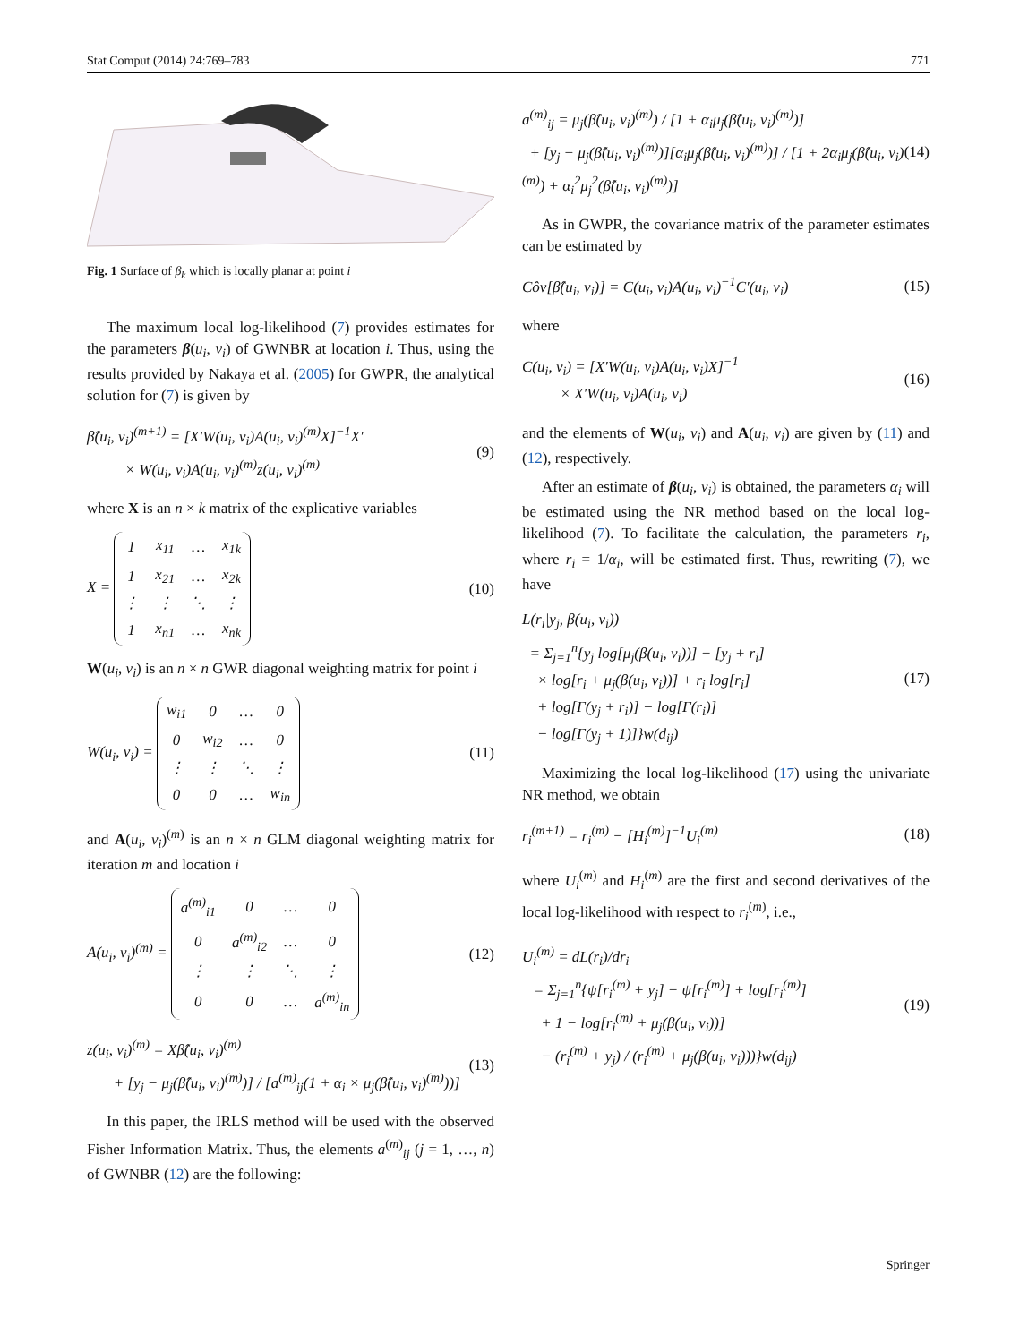Stat Comput (2014) 24:769–783 771
Fig. 1 Surface of β<sub>k</sub> which is locally planar at point i
The maximum local log-likelihood (7) provides estimates for the parameters β(u<sub>i</sub>, v<sub>i</sub>) of GWNBR at location i. Thus, using the results provided by Nakaya et al. (2005) for GWPR, the analytical solution for (7) is given by
β̂(u<sub>i</sub>, v<sub>i</sub>)<sup>(m+1)</sup> = [X′W(u<sub>i</sub>, v<sub>i</sub>)A(u<sub>i</sub>, v<sub>i</sub>)<sup>(m)</sup>X]<sup>−1</sup>X′
× W(u<sub>i</sub>, v<sub>i</sub>)A(u<sub>i</sub>, v<sub>i</sub>)<sup>(m)</sup>z(u<sub>i</sub>, v<sub>i</sub>)<sup>(m)</sup> (9)
where X is an n × k matrix of the explicative variables
X =
| 1 | x<sub>11</sub> | … | x<sub>1k</sub> |
| 1 | x<sub>21</sub> | … | x<sub>2k</sub> |
| ⋮ | ⋮ | ⋱ | ⋮ |
| 1 | x<sub>n1</sub> | … | x<sub>nk</sub> |
(10)
W(u<sub>i</sub>, v<sub>i</sub>) is an n × n GWR diagonal weighting matrix for point i
W(u<sub>i</sub>, v<sub>i</sub>) =
| w<sub>i1</sub> | 0 | … | 0 |
| 0 | w<sub>i2</sub> | … | 0 |
| ⋮ | ⋮ | ⋱ | ⋮ |
| 0 | 0 | … | w<sub>in</sub> |
(11)
and A(u<sub>i</sub>, v<sub>i</sub>)<sup>(m)</sup> is an n × n GLM diagonal weighting matrix for iteration m and location i
A(u<sub>i</sub>, v<sub>i</sub>)<sup>(m)</sup> =
| a<sup>(m)</sup><sub>i1</sub> | 0 | … | 0 |
| 0 | a<sup>(m)</sup><sub>i2</sub> | … | 0 |
| ⋮ | ⋮ | ⋱ | ⋮ |
| 0 | 0 | … | a<sup>(m)</sup><sub>in</sub> |
(12)
z(u<sub>i</sub>, v<sub>i</sub>)<sup>(m)</sup> = Xβ̂(u<sub>i</sub>, v<sub>i</sub>)<sup>(m)</sup>
+ [y<sub>j</sub> − μ<sub>j</sub>(β̂(u<sub>i</sub>, v<sub>i</sub>)<sup>(m)</sup>)] / [a<sup>(m)</sup><sub>ij</sub>(1 + α<sub>i</sub> × μ<sub>j</sub>(β̂(u<sub>i</sub>, v<sub>i</sub>)<sup>(m)</sup>))] (13)
In this paper, the IRLS method will be used with the observed Fisher Information Matrix. Thus, the elements a<sup>(m)</sup><sub>ij</sub> (j = 1, …, n) of GWNBR (12) are the following:
a<sup>(m)</sup><sub>ij</sub> = μ<sub>j</sub>(β̂(u<sub>i</sub>, v<sub>i</sub>)<sup>(m)</sup>) / [1 + α<sub>i</sub>μ<sub>j</sub>(β̂(u<sub>i</sub>, v<sub>i</sub>)<sup>(m)</sup>)]
+ [y<sub>j</sub> − μ<sub>j</sub>(β̂(u<sub>i</sub>, v<sub>i</sub>)<sup>(m)</sup>)][α<sub>i</sub>μ<sub>j</sub>(β̂(u<sub>i</sub>, v<sub>i</sub>)<sup>(m)</sup>)] / [1 + 2α<sub>i</sub>μ<sub>j</sub>(β̂(u<sub>i</sub>, v<sub>i</sub>)<sup>(m)</sup>) + α<sub>i</sub><sup>2</sup>μ<sub>j</sub><sup>2</sup>(β̂(u<sub>i</sub>, v<sub>i</sub>)<sup>(m)</sup>)] (14)
As in GWPR, the covariance matrix of the parameter estimates can be estimated by
Côv[β̂(u<sub>i</sub>, v<sub>i</sub>)] = C(u<sub>i</sub>, v<sub>i</sub>)A(u<sub>i</sub>, v<sub>i</sub>)<sup>−1</sup>C′(u<sub>i</sub>, v<sub>i</sub>) (15)
where
C(u<sub>i</sub>, v<sub>i</sub>) = [X′W(u<sub>i</sub>, v<sub>i</sub>)A(u<sub>i</sub>, v<sub>i</sub>)X]<sup>−1</sup>
× X′W(u<sub>i</sub>, v<sub>i</sub>)A(u<sub>i</sub>, v<sub>i</sub>) (16)
and the elements of W(u<sub>i</sub>, v<sub>i</sub>) and A(u<sub>i</sub>, v<sub>i</sub>) are given by (11) and (12), respectively.
After an estimate of β(u<sub>i</sub>, v<sub>i</sub>) is obtained, the parameters α<sub>i</sub> will be estimated using the NR method based on the local log-likelihood (7). To facilitate the calculation, the parameters r<sub>i</sub>, where r<sub>i</sub> = 1/α<sub>i</sub>, will be estimated first. Thus, rewriting (7), we have
L(r<sub>i</sub>|y<sub>j</sub>, β(u<sub>i</sub>, v<sub>i</sub>))
= Σ<sub>j=1</sub><sup>n</sup>{y<sub>j</sub> log[μ<sub>j</sub>(β(u<sub>i</sub>, v<sub>i</sub>))] − [y<sub>j</sub> + r<sub>i</sub>]
× log[r<sub>i</sub> + μ<sub>j</sub>(β(u<sub>i</sub>, v<sub>i</sub>))] + r<sub>i</sub> log[r<sub>i</sub>]
+ log[Γ(y<sub>j</sub> + r<sub>i</sub>)] − log[Γ(r<sub>i</sub>)]
− log[Γ(y<sub>j</sub> + 1)]}w(d<sub>ij</sub>) (17)
Maximizing the local log-likelihood (17) using the univariate NR method, we obtain
r<sub>i</sub><sup>(m+1)</sup> = r<sub>i</sub><sup>(m)</sup> − [H<sub>i</sub><sup>(m)</sup>]<sup>−1</sup>U<sub>i</sub><sup>(m)</sup> (18)
where U<sub>i</sub><sup>(m)</sup> and H<sub>i</sub><sup>(m)</sup> are the first and second derivatives of the local log-likelihood with respect to r<sub>i</sub><sup>(m)</sup>, i.e.,
U<sub>i</sub><sup>(m)</sup> = dL(r<sub>i</sub>)/dr<sub>i</sub>
= Σ<sub>j=1</sub><sup>n</sup>{ψ[r<sub>i</sub><sup>(m)</sup> + y<sub>j</sub>] − ψ[r<sub>i</sub><sup>(m)</sup>] + log[r<sub>i</sub><sup>(m)</sup>]
+ 1 − log[r<sub>i</sub><sup>(m)</sup> + μ<sub>j</sub>(β(u<sub>i</sub>, v<sub>i</sub>))]
− (r<sub>i</sub><sup>(m)</sup> + y<sub>j</sub>) / (r<sub>i</sub><sup>(m)</sup> + μ<sub>j</sub>(β(u<sub>i</sub>, v<sub>i</sub>)))}w(d<sub>ij</sub>) (19)
Springer